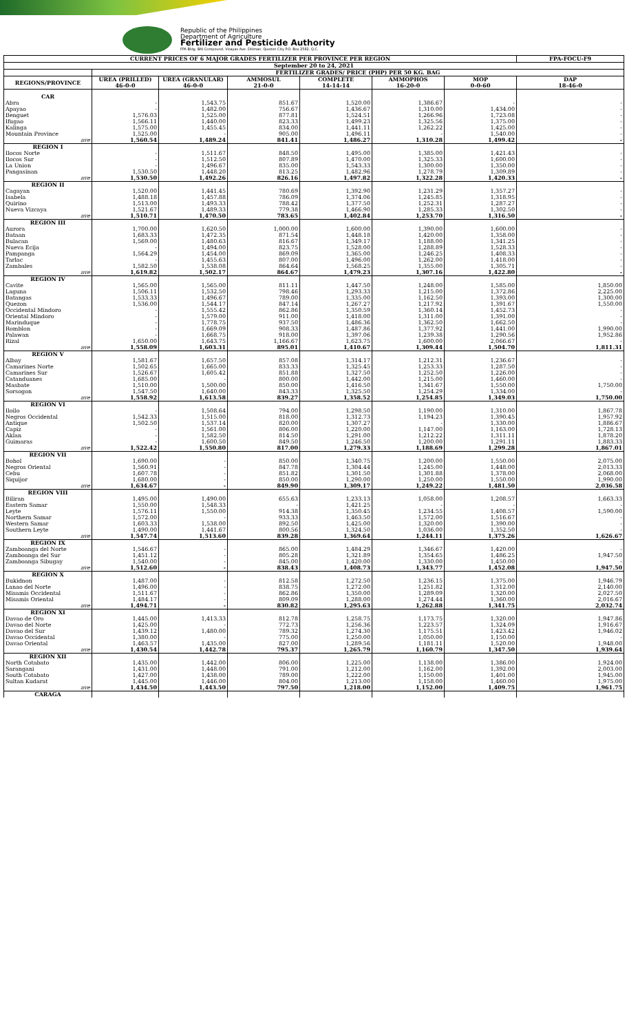Republic of the Philippines
Department of Agriculture
Fertilizer and Pesticide Authority
FPA Bldg. BAI Compound, Visayas Ave. Diliman, Quezon City P.O. Box 2582, Q.C.
| CURRENT PRICES OF 6 MAJOR GRADES FERTILIZER PER PROVINCE PER REGION | | | | | | | FPA-FOCU-F9 |
| --- | --- | --- | --- | --- | --- | --- | --- |
| September 20 to 24, 2021 | | | | | | | |
| | FERTILIZER GRADES/ PRICE (PHP) PER 50 KG. BAG | | | | | | |
| REGIONS/PROVINCE | UREA (PRILLED) 46-0-0 | UREA (GRANULAR) 46-0-0 | AMMOSUL 21-0-0 | COMPLETE 14-14-14 | AMMOPHOS 16-20-0 | MOP 0-0-60 | DAP 18-46-0 |
| CAR | | | | | | | |
| Abra | - | 1,543.75 | 851.67 | 1,520.00 | 1,386.67 | - | - |
| Apayao | - | 1,482.00 | 756.67 | 1,436.67 | 1,310.00 | 1,434.00 | - |
| Benguet | 1,576.03 | 1,525.00 | 877.81 | 1,524.51 | 1,266.96 | 1,723.08 | - |
| Ifugao | 1,566.11 | 1,440.00 | 823.33 | 1,499.23 | 1,325.56 | 1,375.00 | - |
| Kalinga | 1,575.00 | 1,455.45 | 834.00 | 1,441.11 | 1,262.22 | 1,425.00 | - |
| Mountain Province | 1,525.00 | - | 905.00 | 1,496.11 | - | 1,540.00 | - |
| ave | 1,560.54 | 1,489.24 | 841.41 | 1,486.27 | 1,310.28 | 1,499.42 | - |
| REGION I | | | | | | | |
| Ilocos Norte | - | 1,511.67 | 848.50 | 1,495.00 | 1,385.00 | 1,421.43 | - |
| Ilocos Sur | - | 1,512.50 | 807.89 | 1,470.00 | 1,325.33 | 1,600.00 | - |
| La Union | - | 1,496.67 | 835.00 | 1,543.33 | 1,300.00 | 1,350.00 | - |
| Pangasinan | 1,530.50 | 1,448.20 | 813.25 | 1,482.96 | 1,278.79 | 1,309.89 | - |
| ave | 1,530.50 | 1,492.26 | 826.16 | 1,497.82 | 1,322.28 | 1,420.33 | - |
| REGION II | | | | | | | |
| Cagayan | 1,520.00 | 1,441.45 | 780.69 | 1,392.90 | 1,231.29 | 1,357.27 | - |
| Isabela | 1,488.18 | 1,457.88 | 786.09 | 1,374.06 | 1,245.85 | 1,318.95 | - |
| Quirino | 1,513.00 | 1,493.33 | 788.42 | 1,377.50 | 1,252.31 | 1,287.27 | - |
| Nueva Vizcaya | 1,521.67 | 1,489.33 | 779.38 | 1,466.90 | 1,285.33 | 1,302.50 | - |
| ave | 1,510.71 | 1,470.50 | 783.65 | 1,402.84 | 1,253.70 | 1,316.50 | - |
| REGION III | | | | | | | |
| Aurora | 1,700.00 | 1,620.50 | 1,000.00 | 1,600.00 | 1,390.00 | 1,600.00 | - |
| Bataan | 1,683.33 | 1,472.35 | 871.54 | 1,448.18 | 1,420.00 | 1,358.00 | - |
| Bulacan | 1,569.00 | 1,480.63 | 816.67 | 1,349.17 | 1,188.00 | 1,341.25 | - |
| Nueva Ecija | - | 1,494.00 | 823.75 | 1,528.00 | 1,288.89 | 1,528.33 | - |
| Pampanga | 1,564.29 | 1,454.00 | 869.09 | 1,365.00 | 1,246.25 | 1,408.33 | - |
| Tarlac | - | 1,455.63 | 807.00 | 1,496.00 | 1,262.00 | 1,418.00 | - |
| Zambales | 1,582.50 | 1,538.08 | 864.64 | 1,568.25 | 1,355.00 | 1,305.71 | - |
| ave | 1,619.82 | 1,502.17 | 864.67 | 1,479.23 | 1,307.16 | 1,422.80 | - |
| REGION IV | | | | | | | |
| Cavite | 1,565.00 | 1,565.00 | 811.11 | 1,447.50 | 1,248.00 | 1,585.00 | 1,850.00 |
| Laguna | 1,506.11 | 1,532.50 | 798.46 | 1,293.33 | 1,215.00 | 1,372.86 | 2,225.00 |
| Batangas | 1,533.33 | 1,496.67 | 789.00 | 1,335.00 | 1,162.50 | 1,393.00 | 1,300.00 |
| Quezon | 1,536.00 | 1,544.17 | 847.14 | 1,267.27 | 1,217.92 | 1,391.67 | 1,550.00 |
| Occidental Mindoro | - | 1,555.42 | 862.86 | 1,350.59 | 1,360.14 | 1,452.73 | - |
| Oriental Mindoro | - | 1,579.00 | 911.00 | 1,418.00 | 1,311.00 | 1,391.00 | - |
| Marinduque | - | 1,778.75 | 937.50 | 1,486.36 | 1,362.50 | 1,662.50 | - |
| Romblon | - | 1,669.09 | 908.33 | 1,487.86 | 1,377.92 | 1,441.00 | 1,990.00 |
| Palawan | - | 1,668.75 | 918.00 | 1,397.06 | 1,239.38 | 1,290.56 | 1,952.86 |
| Rizal | 1,650.00 | 1,643.75 | 1,166.67 | 1,623.75 | 1,600.00 | 2,066.67 | - |
| ave | 1,558.09 | 1,603.31 | 895.01 | 1,410.67 | 1,309.44 | 1,504.70 | 1,811.31 |
| REGION V | | | | | | | |
| Albay | 1,581.67 | 1,657.50 | 857.08 | 1,314.17 | 1,212.31 | 1,236.67 | - |
| Camarines Norte | 1,502.65 | 1,665.00 | 833.33 | 1,325.45 | 1,253.33 | 1,287.50 | - |
| Camarines Sur | 1,526.67 | 1,605.42 | 851.88 | 1,327.50 | 1,252.50 | 1,226.00 | - |
| Catanduanes | 1,685.00 | - | 800.00 | 1,442.00 | 1,215.00 | 1,460.00 | - |
| Masbate | 1,510.00 | 1,500.00 | 850.00 | 1,416.50 | 1,341.67 | 1,550.00 | 1,750.00 |
| Sorsogon | 1,547.50 | 1,640.00 | 843.33 | 1,325.50 | 1,254.29 | 1,334.00 | - |
| ave | 1,558.92 | 1,613.58 | 839.27 | 1,358.52 | 1,254.85 | 1,349.03 | 1,750.00 |
| REGION VI | | | | | | | |
| Iloilo | - | 1,508.64 | 794.00 | 1,298.50 | 1,190.00 | 1,310.00 | 1,867.78 |
| Negros Occidental | 1,542.33 | 1,515.00 | 818.00 | 1,312.73 | 1,194.23 | 1,390.45 | 1,957.92 |
| Antique | 1,502.50 | 1,537.14 | 820.00 | 1,307.27 | - | 1,330.00 | 1,886.67 |
| Capiz | - | 1,561.00 | 806.00 | 1,220.00 | 1,147.00 | 1,163.00 | 1,728.13 |
| Aklan | - | 1,582.50 | 814.50 | 1,291.00 | 1,212.22 | 1,311.11 | 1,878.20 |
| Guimaras | - | 1,600.50 | 849.50 | 1,246.50 | 1,200.00 | 1,291.11 | 1,883.33 |
| ave | 1,522.42 | 1,550.80 | 817.00 | 1,279.33 | 1,188.69 | 1,299.28 | 1,867.01 |
| REGION VII | | | | | | | |
| Bohol | 1,690.00 | - | 850.00 | 1,340.75 | 1,200.00 | 1,550.00 | 2,075.00 |
| Negros Oriental | 1,560.91 | - | 847.78 | 1,304.44 | 1,245.00 | 1,448.00 | 2,013.33 |
| Cebu | 1,607.78 | - | 851.82 | 1,301.50 | 1,301.88 | 1,378.00 | 2,068.00 |
| Siquijor | 1,680.00 | - | 850.00 | 1,290.00 | 1,250.00 | 1,550.00 | 1,990.00 |
| ave | 1,634.67 | - | 849.90 | 1,309.17 | 1,249.22 | 1,481.50 | 2,036.58 |
| REGION VIII | | | | | | | |
| Biliran | 1,495.00 | 1,490.00 | 655.63 | 1,233.13 | 1,058.00 | 1,208.57 | 1,663.33 |
| Eastern Samar | 1,550.00 | 1,548.33 | - | 1,421.25 | - | - | - |
| Leyte | 1,576.11 | 1,550.00 | 914.38 | 1,350.45 | 1,234.55 | 1,408.57 | 1,590.00 |
| Northern Samar | 1,572.00 | - | 933.33 | 1,463.50 | 1,572.00 | 1,516.67 | - |
| Western Samar | 1,603.33 | 1,538.00 | 892.50 | 1,425.00 | 1,320.00 | 1,390.00 | - |
| Southern Leyte | 1,490.00 | 1,441.67 | 800.56 | 1,324.50 | 1,036.00 | 1,352.50 | - |
| ave | 1,547.74 | 1,513.60 | 839.28 | 1,369.64 | 1,244.11 | 1,375.26 | 1,626.67 |
| REGION IX | | | | | | | |
| Zamboanga del Norte | 1,546.67 | - | 865.00 | 1,484.29 | 1,346.67 | 1,420.00 | - |
| Zamboanga del Sur | 1,451.12 | - | 805.28 | 1,321.89 | 1,354.65 | 1,486.25 | 1,947.50 |
| Zamboanga Sibugay | 1,540.00 | - | 845.00 | 1,420.00 | 1,330.00 | 1,450.00 | - |
| ave | 1,512.60 | - | 838.43 | 1,408.73 | 1,343.77 | 1,452.08 | 1,947.50 |
| REGION X | | | | | | | |
| Bukidnon | 1,487.00 | - | 812.58 | 1,272.50 | 1,236.15 | 1,375.00 | 1,946.79 |
| Lanao del Norte | 1,496.00 | - | 838.75 | 1,272.00 | 1,251.82 | 1,312.00 | 2,140.00 |
| Misamis Occidental | 1,511.67 | - | 862.86 | 1,350.00 | 1,289.09 | 1,320.00 | 2,027.50 |
| Misamis Oriental | 1,484.17 | - | 809.09 | 1,288.00 | 1,274.44 | 1,360.00 | 2,016.67 |
| ave | 1,494.71 | - | 830.82 | 1,295.63 | 1,262.88 | 1,341.75 | 2,032.74 |
| REGION XI | | | | | | | |
| Davao de Oro | 1,445.00 | 1,413.33 | 812.78 | 1,258.75 | 1,173.75 | 1,320.00 | 1,947.86 |
| Davao del Norte | 1,425.00 | - | 772.73 | 1,256.36 | 1,223.57 | 1,324.09 | 1,916.67 |
| Davao del Sur | 1,439.12 | 1,480.00 | 789.32 | 1,274.30 | 1,175.51 | 1,423.42 | 1,946.02 |
| Davao Occidental | 1,380.00 | - | 775.00 | 1,250.00 | 1,050.00 | 1,150.00 | - |
| Davao Oriental | 1,463.57 | 1,435.00 | 827.00 | 1,289.56 | 1,181.11 | 1,520.00 | 1,948.00 |
| ave | 1,430.54 | 1,442.78 | 795.37 | 1,265.79 | 1,160.79 | 1,347.50 | 1,939.64 |
| REGION XII | | | | | | | |
| North Cotabato | 1,435.00 | 1,442.00 | 806.00 | 1,225.00 | 1,138.00 | 1,386.00 | 1,924.00 |
| Sarangani | 1,431.00 | 1,448.00 | 791.00 | 1,212.00 | 1,162.00 | 1,392.00 | 2,003.00 |
| South Cotabato | 1,427.00 | 1,438.00 | 789.00 | 1,222.00 | 1,150.00 | 1,401.00 | 1,945.00 |
| Sultan Kudarat | 1,445.00 | 1,446.00 | 804.00 | 1,213.00 | 1,158.00 | 1,460.00 | 1,975.00 |
| ave | 1,434.50 | 1,443.50 | 797.50 | 1,218.00 | 1,152.00 | 1,409.75 | 1,961.75 |
| CARAGA | | | | | | | |